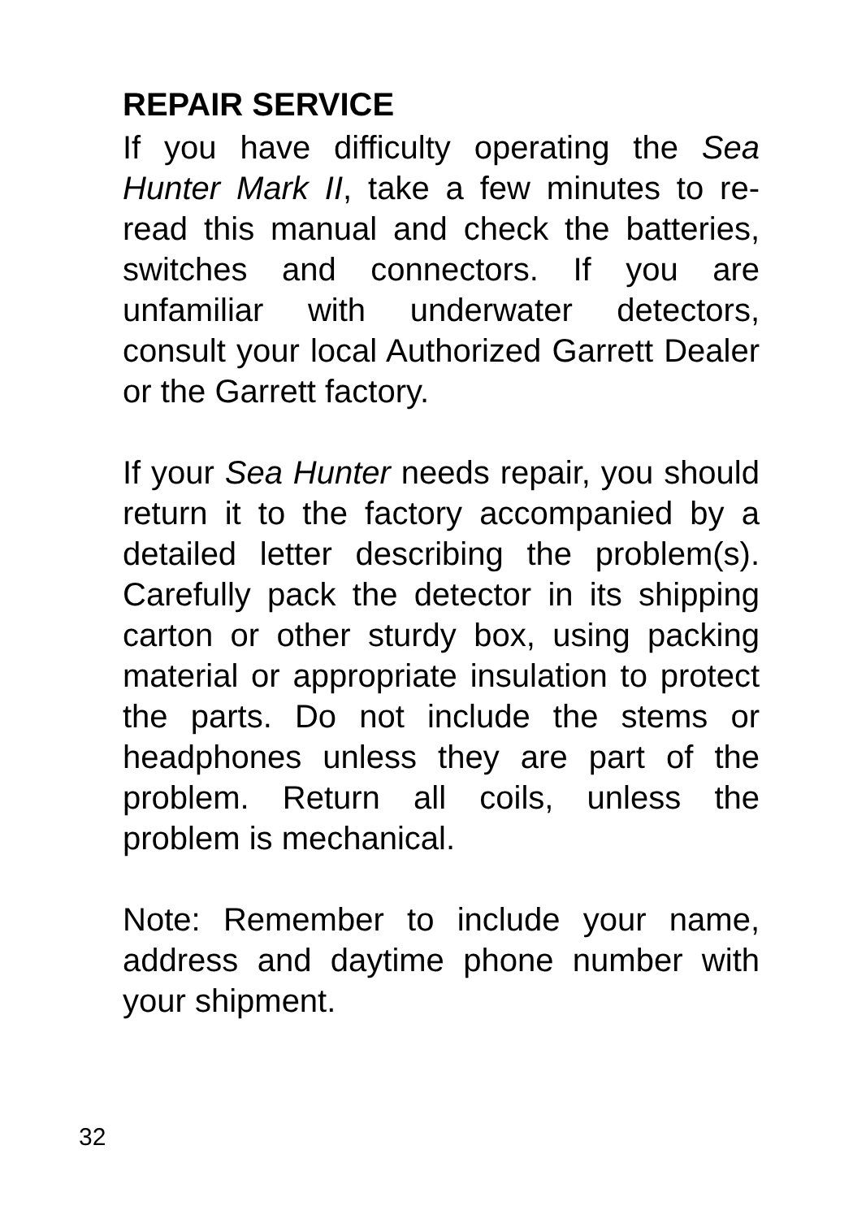REPAIR SERVICE
If you have difficulty operating the Sea Hunter Mark II, take a few minutes to re-read this manual and check the batteries, switches and connectors. If you are unfamiliar with underwater detectors, consult your local Authorized Garrett Dealer or the Garrett factory.
If your Sea Hunter needs repair, you should return it to the factory accompanied by a detailed letter describing the problem(s). Carefully pack the detector in its shipping carton or other sturdy box, using packing material or appropriate insulation to protect the parts. Do not include the stems or headphones unless they are part of the problem. Return all coils, unless the problem is mechanical.
Note: Remember to include your name, address and daytime phone number with your shipment.
32